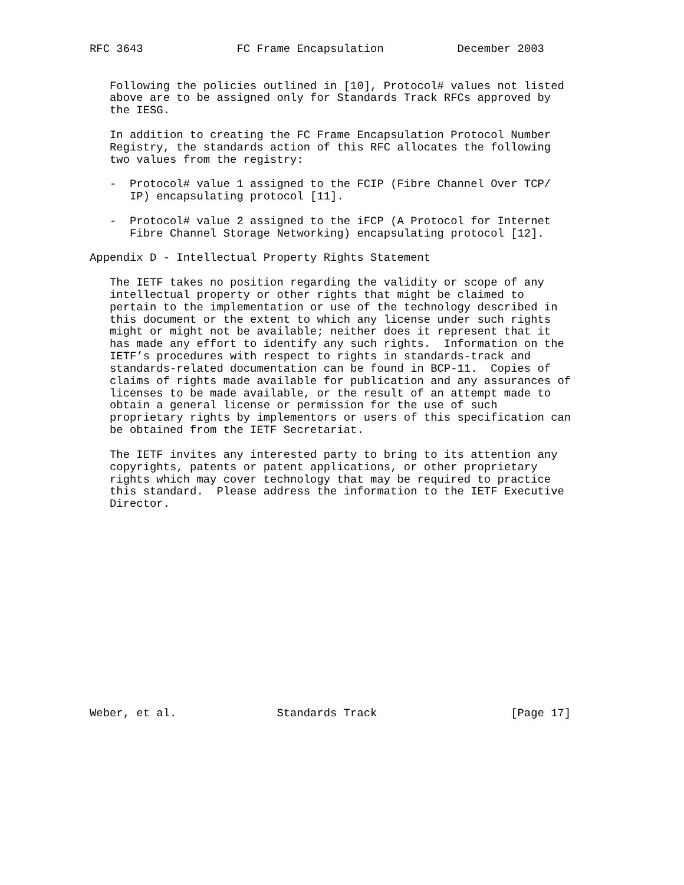RFC 3643              FC Frame Encapsulation           December 2003


   Following the policies outlined in [10], Protocol# values not listed
   above are to be assigned only for Standards Track RFCs approved by
   the IESG.

   In addition to creating the FC Frame Encapsulation Protocol Number
   Registry, the standards action of this RFC allocates the following
   two values from the registry:

   -  Protocol# value 1 assigned to the FCIP (Fibre Channel Over TCP/
      IP) encapsulating protocol [11].

   -  Protocol# value 2 assigned to the iFCP (A Protocol for Internet
      Fibre Channel Storage Networking) encapsulating protocol [12].

Appendix D - Intellectual Property Rights Statement

   The IETF takes no position regarding the validity or scope of any
   intellectual property or other rights that might be claimed to
   pertain to the implementation or use of the technology described in
   this document or the extent to which any license under such rights
   might or might not be available; neither does it represent that it
   has made any effort to identify any such rights.  Information on the
   IETF’s procedures with respect to rights in standards-track and
   standards-related documentation can be found in BCP-11.  Copies of
   claims of rights made available for publication and any assurances of
   licenses to be made available, or the result of an attempt made to
   obtain a general license or permission for the use of such
   proprietary rights by implementors or users of this specification can
   be obtained from the IETF Secretariat.

   The IETF invites any interested party to bring to its attention any
   copyrights, patents or patent applications, or other proprietary
   rights which may cover technology that may be required to practice
   this standard.  Please address the information to the IETF Executive
   Director.
















Weber, et al.               Standards Track                    [Page 17]